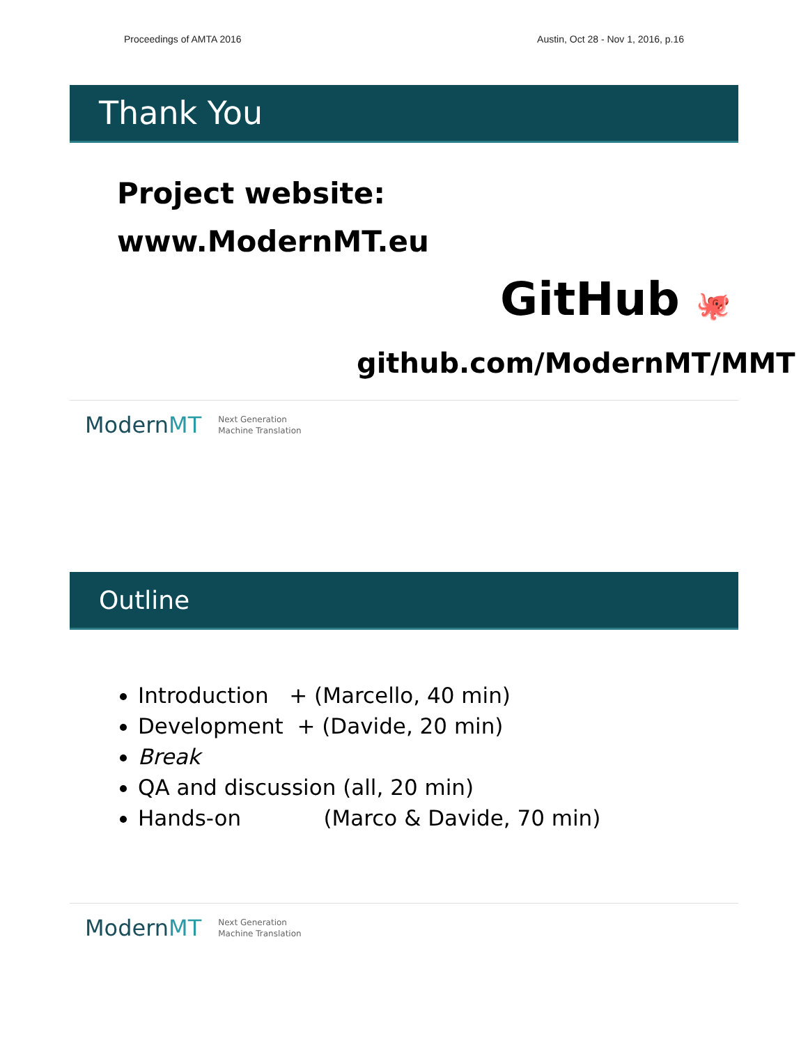Proceedings of AMTA 2016 Austin, Oct 28 - Nov 1, 2016, p.16
Thank You
Project website:
www.ModernMT.eu
GitHub 🐙
github.com/ModernMT/MMT
ModernMT Next Generation
Machine Translation
Outline
Introduction + (Marcello, 40 min)
Development + (Davide, 20 min)
Break
QA and discussion (all, 20 min)
Hands-on (Marco & Davide, 70 min)
ModernMT Next Generation
Machine Translation